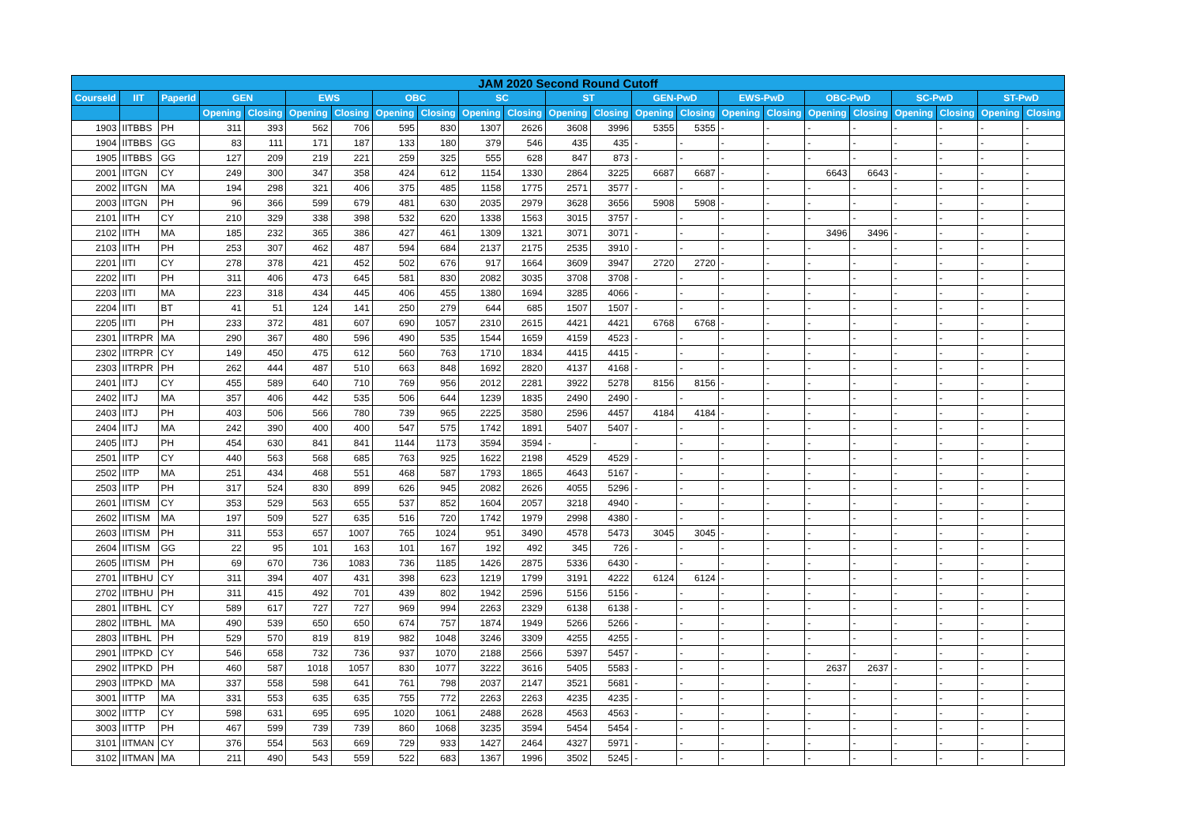| JAM 2020 Second Round Cutoff | | | | | | | | | | | | | | | | | | | | | | |
| --- | --- | --- | --- | --- | --- | --- | --- | --- | --- | --- | --- | --- | --- | --- | --- | --- | --- | --- | --- | --- | --- | --- |
| CourseId | IIT | PaperId | GEN | | EWS | | OBC | | SC | | ST | | GEN-PwD | | EWS-PwD | | OBC-PwD | | SC-PwD | | ST-PwD | |
| | | | Opening | Closing | Opening | Closing | Opening | Closing | Opening | Closing | Opening | Closing | Opening | Closing | Opening | Closing | Opening | Closing | Opening | Closing | Opening | Closing |
| 1903 | IITBBS | PH | 311 | 393 | 562 | 706 | 595 | 830 | 1307 | 2626 | 3608 | 3996 | 5355 | 5355 | - | - | - | - | - | - | - | - |
| 1904 | IITBBS | GG | 83 | 111 | 171 | 187 | 133 | 180 | 379 | 546 | 435 | 435 | - | - | - | - | - | - | - | - | - | - |
| 1905 | IITBBS | GG | 127 | 209 | 219 | 221 | 259 | 325 | 555 | 628 | 847 | 873 | - | - | - | - | - | - | - | - | - | - |
| 2001 | IITGN | CY | 249 | 300 | 347 | 358 | 424 | 612 | 1154 | 1330 | 2864 | 3225 | 6687 | 6687 | - | - | 6643 | 6643 | - | - | - | - |
| 2002 | IITGN | MA | 194 | 298 | 321 | 406 | 375 | 485 | 1158 | 1775 | 2571 | 3577 | - | - | - | - | - | - | - | - | - | - |
| 2003 | IITGN | PH | 96 | 366 | 599 | 679 | 481 | 630 | 2035 | 2979 | 3628 | 3656 | 5908 | 5908 | - | - | - | - | - | - | - | - |
| 2101 | IITH | CY | 210 | 329 | 338 | 398 | 532 | 620 | 1338 | 1563 | 3015 | 3757 | - | - | - | - | - | - | - | - | - | - |
| 2102 | IITH | MA | 185 | 232 | 365 | 386 | 427 | 461 | 1309 | 1321 | 3071 | 3071 | - | - | - | - | 3496 | 3496 | - | - | - | - |
| 2103 | IITH | PH | 253 | 307 | 462 | 487 | 594 | 684 | 2137 | 2175 | 2535 | 3910 | - | - | - | - | - | - | - | - | - | - |
| 2201 | IITI | CY | 278 | 378 | 421 | 452 | 502 | 676 | 917 | 1664 | 3609 | 3947 | 2720 | 2720 | - | - | - | - | - | - | - | - |
| 2202 | IITI | PH | 311 | 406 | 473 | 645 | 581 | 830 | 2082 | 3035 | 3708 | 3708 | - | - | - | - | - | - | - | - | - | - |
| 2203 | IITI | MA | 223 | 318 | 434 | 445 | 406 | 455 | 1380 | 1694 | 3285 | 4066 | - | - | - | - | - | - | - | - | - | - |
| 2204 | IITI | BT | 41 | 51 | 124 | 141 | 250 | 279 | 644 | 685 | 1507 | 1507 | - | - | - | - | - | - | - | - | - | - |
| 2205 | IITI | PH | 233 | 372 | 481 | 607 | 690 | 1057 | 2310 | 2615 | 4421 | 4421 | 6768 | 6768 | - | - | - | - | - | - | - | - |
| 2301 | IITRPR | MA | 290 | 367 | 480 | 596 | 490 | 535 | 1544 | 1659 | 4159 | 4523 | - | - | - | - | - | - | - | - | - | - |
| 2302 | IITRPR | CY | 149 | 450 | 475 | 612 | 560 | 763 | 1710 | 1834 | 4415 | 4415 | - | - | - | - | - | - | - | - | - | - |
| 2303 | IITRPR | PH | 262 | 444 | 487 | 510 | 663 | 848 | 1692 | 2820 | 4137 | 4168 | - | - | - | - | - | - | - | - | - | - |
| 2401 | IITJ | CY | 455 | 589 | 640 | 710 | 769 | 956 | 2012 | 2281 | 3922 | 5278 | 8156 | 8156 | - | - | - | - | - | - | - | - |
| 2402 | IITJ | MA | 357 | 406 | 442 | 535 | 506 | 644 | 1239 | 1835 | 2490 | 2490 | - | - | - | - | - | - | - | - | - | - |
| 2403 | IITJ | PH | 403 | 506 | 566 | 780 | 739 | 965 | 2225 | 3580 | 2596 | 4457 | 4184 | 4184 | - | - | - | - | - | - | - | - |
| 2404 | IITJ | MA | 242 | 390 | 400 | 400 | 547 | 575 | 1742 | 1891 | 5407 | 5407 | - | - | - | - | - | - | - | - | - | - |
| 2405 | IITJ | PH | 454 | 630 | 841 | 841 | 1144 | 1173 | 3594 | 3594 | - | - | - | - | - | - | - | - | - | - | - | - |
| 2501 | IITP | CY | 440 | 563 | 568 | 685 | 763 | 925 | 1622 | 2198 | 4529 | 4529 | - | - | - | - | - | - | - | - | - | - |
| 2502 | IITP | MA | 251 | 434 | 468 | 551 | 468 | 587 | 1793 | 1865 | 4643 | 5167 | - | - | - | - | - | - | - | - | - | - |
| 2503 | IITP | PH | 317 | 524 | 830 | 899 | 626 | 945 | 2082 | 2626 | 4055 | 5296 | - | - | - | - | - | - | - | - | - | - |
| 2601 | IITISM | CY | 353 | 529 | 563 | 655 | 537 | 852 | 1604 | 2057 | 3218 | 4940 | - | - | - | - | - | - | - | - | - | - |
| 2602 | IITISM | MA | 197 | 509 | 527 | 635 | 516 | 720 | 1742 | 1979 | 2998 | 4380 | - | - | - | - | - | - | - | - | - | - |
| 2603 | IITISM | PH | 311 | 553 | 657 | 1007 | 765 | 1024 | 951 | 3490 | 4578 | 5473 | 3045 | 3045 | - | - | - | - | - | - | - | - |
| 2604 | IITISM | GG | 22 | 95 | 101 | 163 | 101 | 167 | 192 | 492 | 345 | 726 | - | - | - | - | - | - | - | - | - | - |
| 2605 | IITISM | PH | 69 | 670 | 736 | 1083 | 736 | 1185 | 1426 | 2875 | 5336 | 6430 | - | - | - | - | - | - | - | - | - | - |
| 2701 | IITBHU | CY | 311 | 394 | 407 | 431 | 398 | 623 | 1219 | 1799 | 3191 | 4222 | 6124 | 6124 | - | - | - | - | - | - | - | - |
| 2702 | IITBHU | PH | 311 | 415 | 492 | 701 | 439 | 802 | 1942 | 2596 | 5156 | 5156 | - | - | - | - | - | - | - | - | - | - |
| 2801 | IITBHL | CY | 589 | 617 | 727 | 727 | 969 | 994 | 2263 | 2329 | 6138 | 6138 | - | - | - | - | - | - | - | - | - | - |
| 2802 | IITBHL | MA | 490 | 539 | 650 | 650 | 674 | 757 | 1874 | 1949 | 5266 | 5266 | - | - | - | - | - | - | - | - | - | - |
| 2803 | IITBHL | PH | 529 | 570 | 819 | 819 | 982 | 1048 | 3246 | 3309 | 4255 | 4255 | - | - | - | - | - | - | - | - | - | - |
| 2901 | IITPKD | CY | 546 | 658 | 732 | 736 | 937 | 1070 | 2188 | 2566 | 5397 | 5457 | - | - | - | - | - | - | - | - | - | - |
| 2902 | IITPKD | PH | 460 | 587 | 1018 | 1057 | 830 | 1077 | 3222 | 3616 | 5405 | 5583 | - | - | - | - | 2637 | 2637 | - | - | - | - |
| 2903 | IITPKD | MA | 337 | 558 | 598 | 641 | 761 | 798 | 2037 | 2147 | 3521 | 5681 | - | - | - | - | - | - | - | - | - | - |
| 3001 | IITTP | MA | 331 | 553 | 635 | 635 | 755 | 772 | 2263 | 2263 | 4235 | 4235 | - | - | - | - | - | - | - | - | - | - |
| 3002 | IITTP | CY | 598 | 631 | 695 | 695 | 1020 | 1061 | 2488 | 2628 | 4563 | 4563 | - | - | - | - | - | - | - | - | - | - |
| 3003 | IITTP | PH | 467 | 599 | 739 | 739 | 860 | 1068 | 3235 | 3594 | 5454 | 5454 | - | - | - | - | - | - | - | - | - | - |
| 3101 | IITMAN | CY | 376 | 554 | 563 | 669 | 729 | 933 | 1427 | 2464 | 4327 | 5971 | - | - | - | - | - | - | - | - | - | - |
| 3102 | IITMAN | MA | 211 | 490 | 543 | 559 | 522 | 683 | 1367 | 1996 | 3502 | 5245 | - | - | - | - | - | - | - | - | - | - |